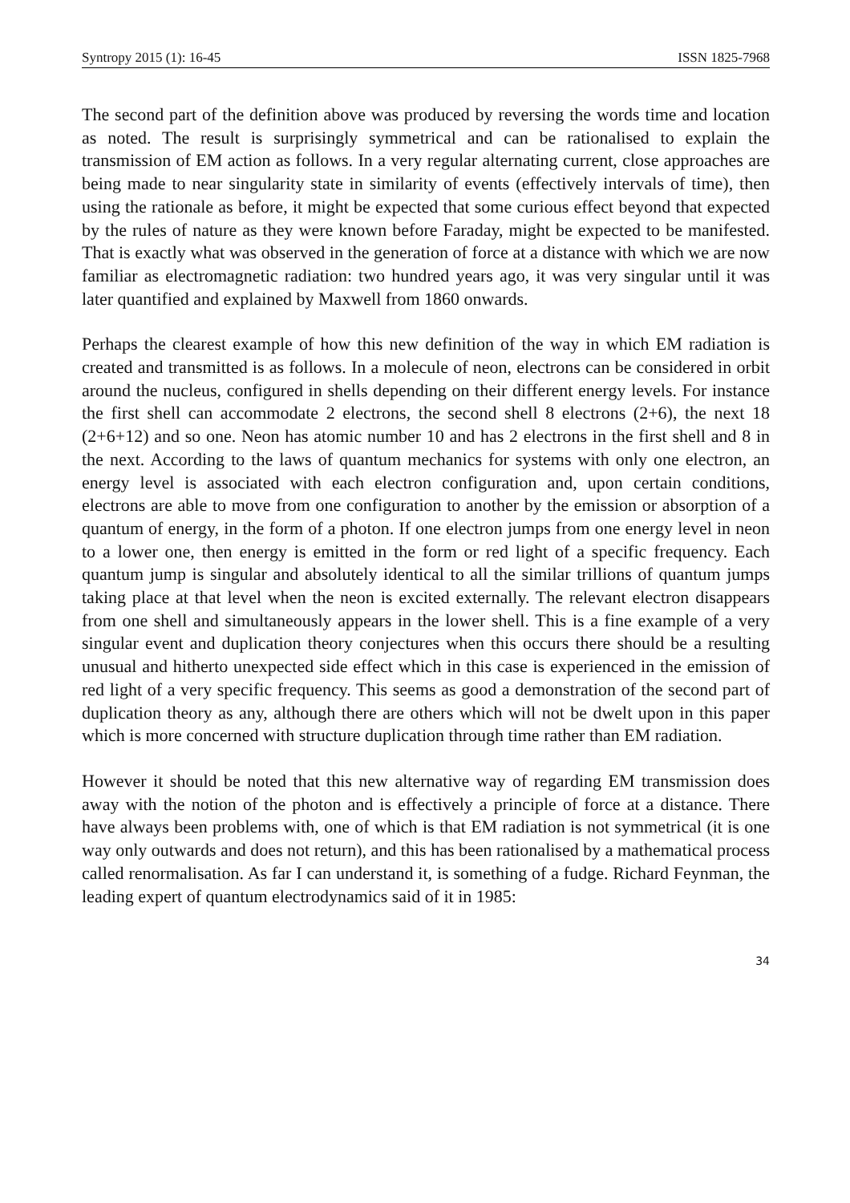Syntropy 2015 (1): 16-45 ISSN 1825-7968
The second part of the definition above was produced by reversing the words time and location as noted. The result is surprisingly symmetrical and can be rationalised to explain the transmission of EM action as follows. In a very regular alternating current, close approaches are being made to near singularity state in similarity of events (effectively intervals of time), then using the rationale as before, it might be expected that some curious effect beyond that expected by the rules of nature as they were known before Faraday, might be expected to be manifested. That is exactly what was observed in the generation of force at a distance with which we are now familiar as electromagnetic radiation: two hundred years ago, it was very singular until it was later quantified and explained by Maxwell from 1860 onwards.
Perhaps the clearest example of how this new definition of the way in which EM radiation is created and transmitted is as follows. In a molecule of neon, electrons can be considered in orbit around the nucleus, configured in shells depending on their different energy levels. For instance the first shell can accommodate 2 electrons, the second shell 8 electrons (2+6), the next 18 (2+6+12) and so one. Neon has atomic number 10 and has 2 electrons in the first shell and 8 in the next. According to the laws of quantum mechanics for systems with only one electron, an energy level is associated with each electron configuration and, upon certain conditions, electrons are able to move from one configuration to another by the emission or absorption of a quantum of energy, in the form of a photon. If one electron jumps from one energy level in neon to a lower one, then energy is emitted in the form or red light of a specific frequency. Each quantum jump is singular and absolutely identical to all the similar trillions of quantum jumps taking place at that level when the neon is excited externally. The relevant electron disappears from one shell and simultaneously appears in the lower shell. This is a fine example of a very singular event and duplication theory conjectures when this occurs there should be a resulting unusual and hitherto unexpected side effect which in this case is experienced in the emission of red light of a very specific frequency. This seems as good a demonstration of the second part of duplication theory as any, although there are others which will not be dwelt upon in this paper which is more concerned with structure duplication through time rather than EM radiation.
However it should be noted that this new alternative way of regarding EM transmission does away with the notion of the photon and is effectively a principle of force at a distance. There have always been problems with, one of which is that EM radiation is not symmetrical (it is one way only outwards and does not return), and this has been rationalised by a mathematical process called renormalisation. As far I can understand it, is something of a fudge. Richard Feynman, the leading expert of quantum electrodynamics said of it in 1985:
34